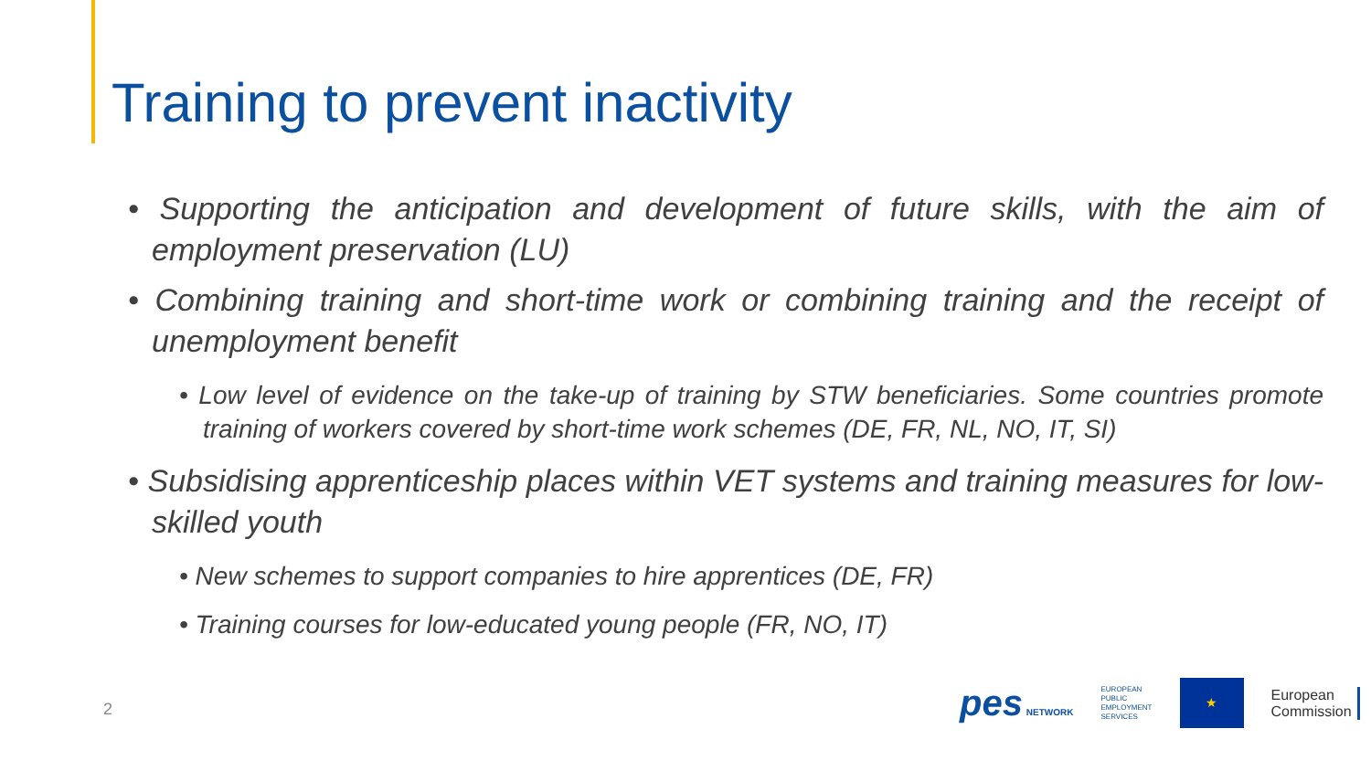Training to prevent inactivity
• Supporting the anticipation and development of future skills, with the aim of employment preservation (LU)
• Combining training and short-time work or combining training and the receipt of unemployment benefit
• Low level of evidence on the take-up of training by STW beneficiaries. Some countries promote training of workers covered by short-time work schemes (DE, FR, NL, NO, IT, SI)
• Subsidising apprenticeship places within VET systems and training measures for low-skilled youth
• New schemes to support companies to hire apprentices (DE, FR)
• Training courses for low-educated young people (FR, NO, IT)
2
pes NETWORK
EUROPEAN
PUBLIC
EMPLOYMENT
SERVICES
★
European
Commission